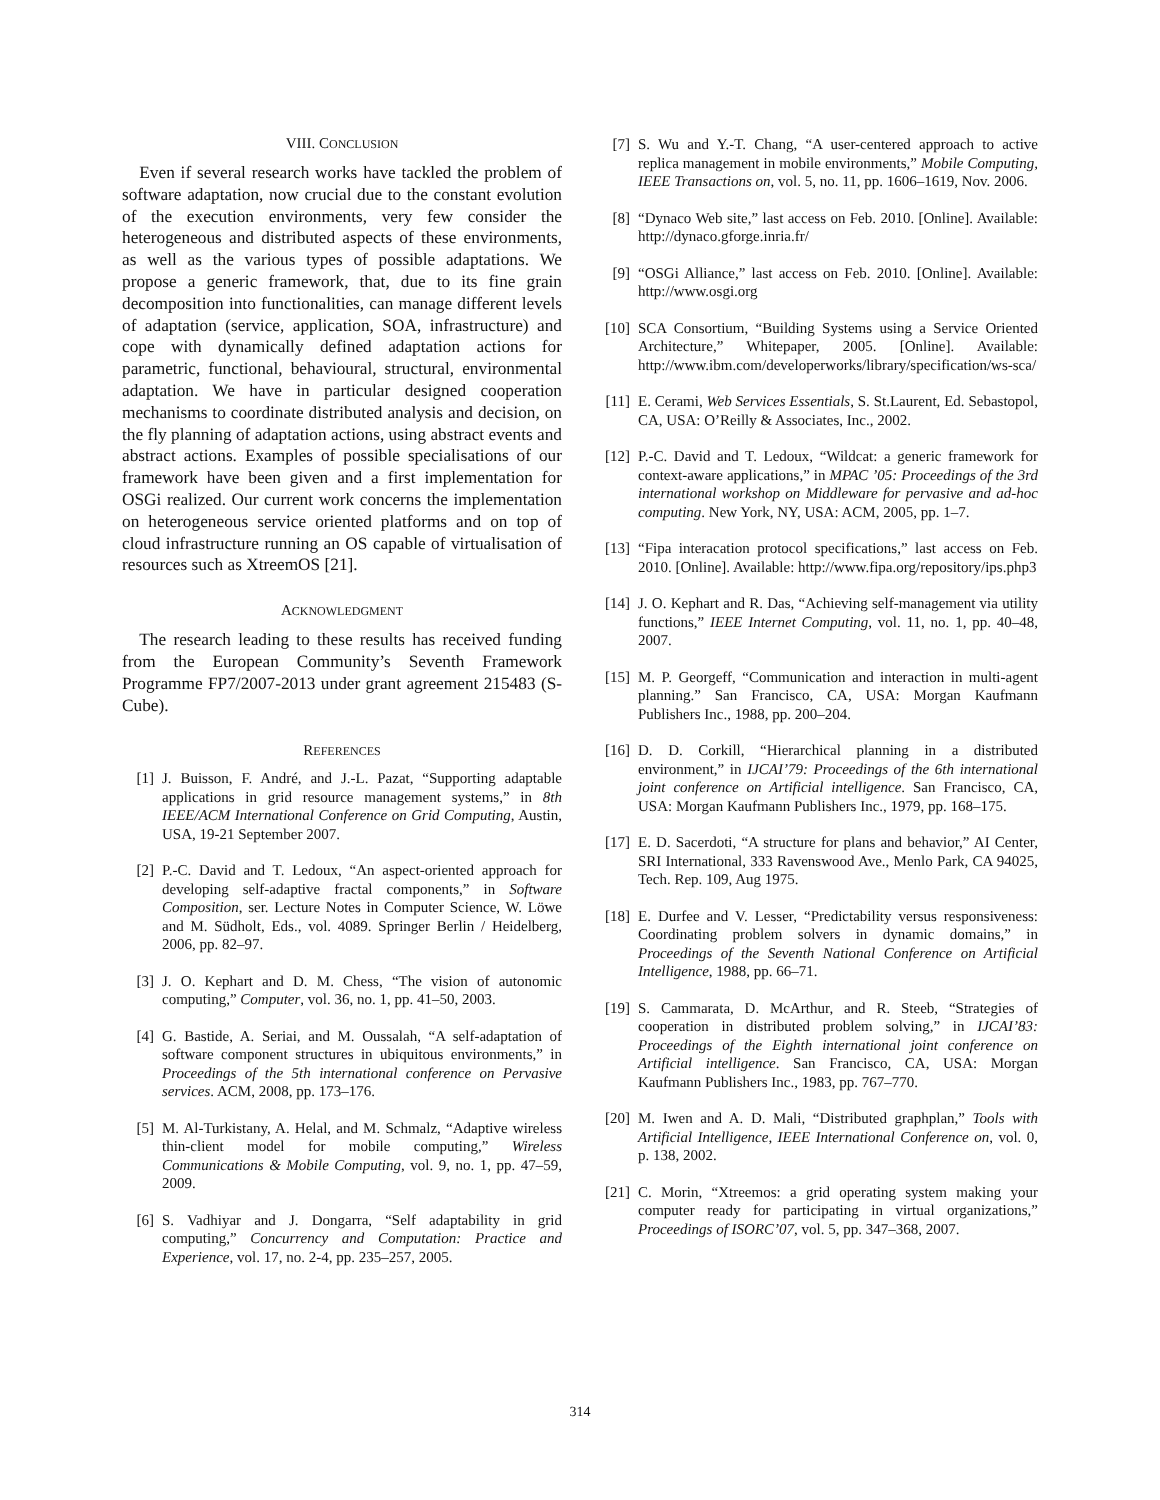VIII. CONCLUSION
Even if several research works have tackled the problem of software adaptation, now crucial due to the constant evolution of the execution environments, very few consider the heterogeneous and distributed aspects of these environments, as well as the various types of possible adaptations. We propose a generic framework, that, due to its fine grain decomposition into functionalities, can manage different levels of adaptation (service, application, SOA, infrastructure) and cope with dynamically defined adaptation actions for parametric, functional, behavioural, structural, environmental adaptation. We have in particular designed cooperation mechanisms to coordinate distributed analysis and decision, on the fly planning of adaptation actions, using abstract events and abstract actions. Examples of possible specialisations of our framework have been given and a first implementation for OSGi realized. Our current work concerns the implementation on heterogeneous service oriented platforms and on top of cloud infrastructure running an OS capable of virtualisation of resources such as XtreemOS [21].
ACKNOWLEDGMENT
The research leading to these results has received funding from the European Community’s Seventh Framework Programme FP7/2007-2013 under grant agreement 215483 (S-Cube).
REFERENCES
[1] J. Buisson, F. André, and J.-L. Pazat, “Supporting adaptable applications in grid resource management systems,” in 8th IEEE/ACM International Conference on Grid Computing, Austin, USA, 19-21 September 2007.
[2] P.-C. David and T. Ledoux, “An aspect-oriented approach for developing self-adaptive fractal components,” in Software Composition, ser. Lecture Notes in Computer Science, W. Löwe and M. Südholt, Eds., vol. 4089. Springer Berlin / Heidelberg, 2006, pp. 82–97.
[3] J. O. Kephart and D. M. Chess, “The vision of autonomic computing,” Computer, vol. 36, no. 1, pp. 41–50, 2003.
[4] G. Bastide, A. Seriai, and M. Oussalah, “A self-adaptation of software component structures in ubiquitous environments,” in Proceedings of the 5th international conference on Pervasive services. ACM, 2008, pp. 173–176.
[5] M. Al-Turkistany, A. Helal, and M. Schmalz, “Adaptive wireless thin-client model for mobile computing,” Wireless Communications & Mobile Computing, vol. 9, no. 1, pp. 47–59, 2009.
[6] S. Vadhiyar and J. Dongarra, “Self adaptability in grid computing,” Concurrency and Computation: Practice and Experience, vol. 17, no. 2-4, pp. 235–257, 2005.
[7] S. Wu and Y.-T. Chang, “A user-centered approach to active replica management in mobile environments,” Mobile Computing, IEEE Transactions on, vol. 5, no. 11, pp. 1606–1619, Nov. 2006.
[8] “Dynaco Web site,” last access on Feb. 2010. [Online]. Available: http://dynaco.gforge.inria.fr/
[9] “OSGi Alliance,” last access on Feb. 2010. [Online]. Available: http://www.osgi.org
[10] SCA Consortium, “Building Systems using a Service Oriented Architecture,” Whitepaper, 2005. [Online]. Available: http://www.ibm.com/developerworks/library/specification/ws-sca/
[11] E. Cerami, Web Services Essentials, S. St.Laurent, Ed. Sebastopol, CA, USA: O’Reilly & Associates, Inc., 2002.
[12] P.-C. David and T. Ledoux, “Wildcat: a generic framework for context-aware applications,” in MPAC ’05: Proceedings of the 3rd international workshop on Middleware for pervasive and ad-hoc computing. New York, NY, USA: ACM, 2005, pp. 1–7.
[13] “Fipa interacation protocol specifications,” last access on Feb. 2010. [Online]. Available: http://www.fipa.org/repository/ips.php3
[14] J. O. Kephart and R. Das, “Achieving self-management via utility functions,” IEEE Internet Computing, vol. 11, no. 1, pp. 40–48, 2007.
[15] M. P. Georgeff, “Communication and interaction in multi-agent planning.” San Francisco, CA, USA: Morgan Kaufmann Publishers Inc., 1988, pp. 200–204.
[16] D. D. Corkill, “Hierarchical planning in a distributed environment,” in IJCAI’79: Proceedings of the 6th international joint conference on Artificial intelligence. San Francisco, CA, USA: Morgan Kaufmann Publishers Inc., 1979, pp. 168–175.
[17] E. D. Sacerdoti, “A structure for plans and behavior,” AI Center, SRI International, 333 Ravenswood Ave., Menlo Park, CA 94025, Tech. Rep. 109, Aug 1975.
[18] E. Durfee and V. Lesser, “Predictability versus responsiveness: Coordinating problem solvers in dynamic domains,” in Proceedings of the Seventh National Conference on Artificial Intelligence, 1988, pp. 66–71.
[19] S. Cammarata, D. McArthur, and R. Steeb, “Strategies of cooperation in distributed problem solving,” in IJCAI’83: Proceedings of the Eighth international joint conference on Artificial intelligence. San Francisco, CA, USA: Morgan Kaufmann Publishers Inc., 1983, pp. 767–770.
[20] M. Iwen and A. D. Mali, “Distributed graphplan,” Tools with Artificial Intelligence, IEEE International Conference on, vol. 0, p. 138, 2002.
[21] C. Morin, “Xtreemos: a grid operating system making your computer ready for participating in virtual organizations,” Proceedings of ISORC’07, vol. 5, pp. 347–368, 2007.
314